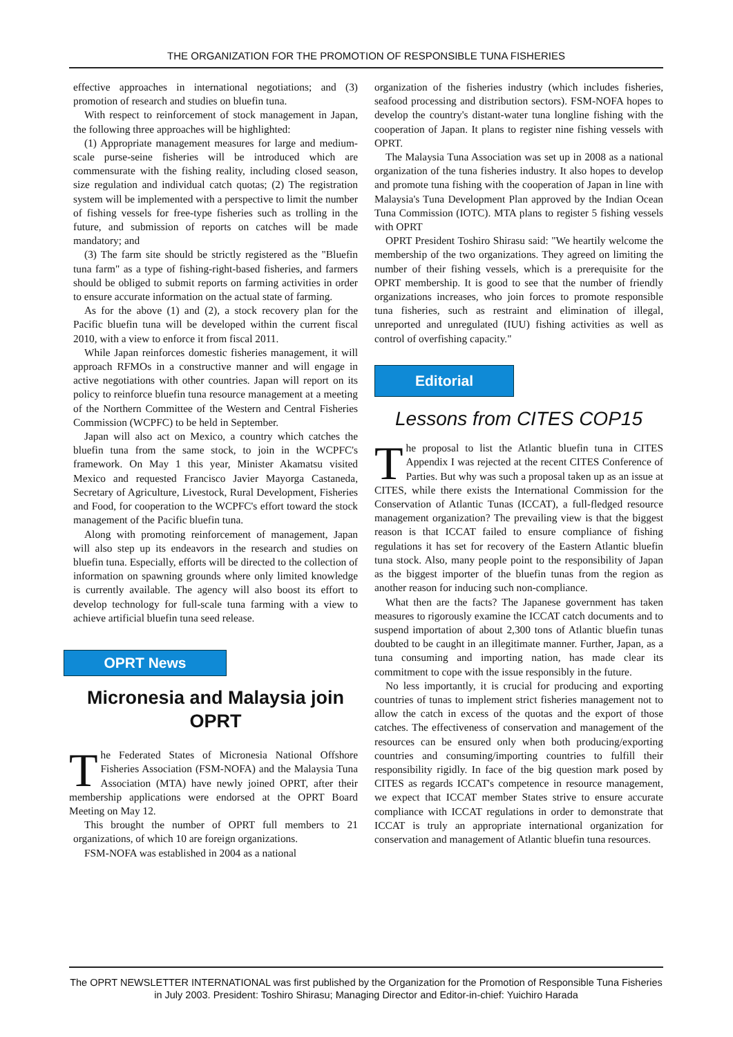THE ORGANIZATION FOR THE PROMOTION OF RESPONSIBLE TUNA FISHERIES
effective approaches in international negotiations; and (3) promotion of research and studies on bluefin tuna.
With respect to reinforcement of stock management in Japan, the following three approaches will be highlighted:
(1) Appropriate management measures for large and medium-scale purse-seine fisheries will be introduced which are commensurate with the fishing reality, including closed season, size regulation and individual catch quotas; (2) The registration system will be implemented with a perspective to limit the number of fishing vessels for free-type fisheries such as trolling in the future, and submission of reports on catches will be made mandatory; and
(3) The farm site should be strictly registered as the "Bluefin tuna farm" as a type of fishing-right-based fisheries, and farmers should be obliged to submit reports on farming activities in order to ensure accurate information on the actual state of farming.
As for the above (1) and (2), a stock recovery plan for the Pacific bluefin tuna will be developed within the current fiscal 2010, with a view to enforce it from fiscal 2011.
While Japan reinforces domestic fisheries management, it will approach RFMOs in a constructive manner and will engage in active negotiations with other countries. Japan will report on its policy to reinforce bluefin tuna resource management at a meeting of the Northern Committee of the Western and Central Fisheries Commission (WCPFC) to be held in September.
Japan will also act on Mexico, a country which catches the bluefin tuna from the same stock, to join in the WCPFC's framework. On May 1 this year, Minister Akamatsu visited Mexico and requested Francisco Javier Mayorga Castaneda, Secretary of Agriculture, Livestock, Rural Development, Fisheries and Food, for cooperation to the WCPFC's effort toward the stock management of the Pacific bluefin tuna.
Along with promoting reinforcement of management, Japan will also step up its endeavors in the research and studies on bluefin tuna. Especially, efforts will be directed to the collection of information on spawning grounds where only limited knowledge is currently available. The agency will also boost its effort to develop technology for full-scale tuna farming with a view to achieve artificial bluefin tuna seed release.
OPRT News
Micronesia and Malaysia join OPRT
The Federated States of Micronesia National Offshore Fisheries Association (FSM-NOFA) and the Malaysia Tuna Association (MTA) have newly joined OPRT, after their membership applications were endorsed at the OPRT Board Meeting on May 12.
This brought the number of OPRT full members to 21 organizations, of which 10 are foreign organizations.
FSM-NOFA was established in 2004 as a national
organization of the fisheries industry (which includes fisheries, seafood processing and distribution sectors). FSM-NOFA hopes to develop the country's distant-water tuna longline fishing with the cooperation of Japan. It plans to register nine fishing vessels with OPRT.
The Malaysia Tuna Association was set up in 2008 as a national organization of the tuna fisheries industry. It also hopes to develop and promote tuna fishing with the cooperation of Japan in line with Malaysia's Tuna Development Plan approved by the Indian Ocean Tuna Commission (IOTC). MTA plans to register 5 fishing vessels with OPRT
OPRT President Toshiro Shirasu said: "We heartily welcome the membership of the two organizations. They agreed on limiting the number of their fishing vessels, which is a prerequisite for the OPRT membership. It is good to see that the number of friendly organizations increases, who join forces to promote responsible tuna fisheries, such as restraint and elimination of illegal, unreported and unregulated (IUU) fishing activities as well as control of overfishing capacity."
Editorial
Lessons from CITES COP15
The proposal to list the Atlantic bluefin tuna in CITES Appendix I was rejected at the recent CITES Conference of Parties. But why was such a proposal taken up as an issue at CITES, while there exists the International Commission for the Conservation of Atlantic Tunas (ICCAT), a full-fledged resource management organization? The prevailing view is that the biggest reason is that ICCAT failed to ensure compliance of fishing regulations it has set for recovery of the Eastern Atlantic bluefin tuna stock. Also, many people point to the responsibility of Japan as the biggest importer of the bluefin tunas from the region as another reason for inducing such non-compliance.
What then are the facts? The Japanese government has taken measures to rigorously examine the ICCAT catch documents and to suspend importation of about 2,300 tons of Atlantic bluefin tunas doubted to be caught in an illegitimate manner. Further, Japan, as a tuna consuming and importing nation, has made clear its commitment to cope with the issue responsibly in the future.
No less importantly, it is crucial for producing and exporting countries of tunas to implement strict fisheries management not to allow the catch in excess of the quotas and the export of those catches. The effectiveness of conservation and management of the resources can be ensured only when both producing/exporting countries and consuming/importing countries to fulfill their responsibility rigidly. In face of the big question mark posed by CITES as regards ICCAT's competence in resource management, we expect that ICCAT member States strive to ensure accurate compliance with ICCAT regulations in order to demonstrate that ICCAT is truly an appropriate international organization for conservation and management of Atlantic bluefin tuna resources.
The OPRT NEWSLETTER INTERNATIONAL was first published by the Organization for the Promotion of Responsible Tuna Fisheries in July 2003. President: Toshiro Shirasu; Managing Director and Editor-in-chief: Yuichiro Harada